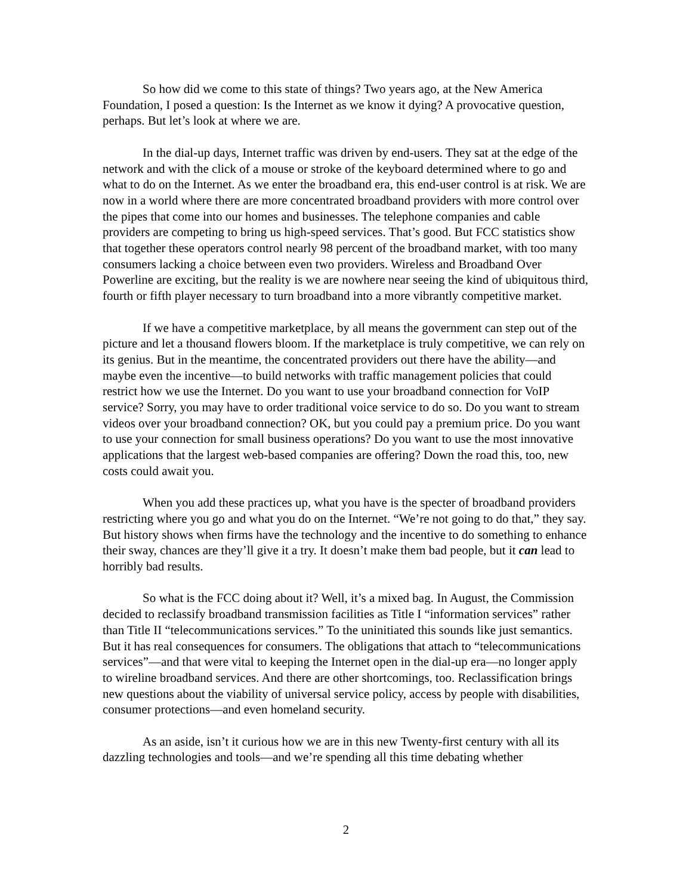So how did we come to this state of things? Two years ago, at the New America Foundation, I posed a question: Is the Internet as we know it dying? A provocative question, perhaps. But let’s look at where we are.
In the dial-up days, Internet traffic was driven by end-users. They sat at the edge of the network and with the click of a mouse or stroke of the keyboard determined where to go and what to do on the Internet. As we enter the broadband era, this end-user control is at risk. We are now in a world where there are more concentrated broadband providers with more control over the pipes that come into our homes and businesses. The telephone companies and cable providers are competing to bring us high-speed services. That’s good. But FCC statistics show that together these operators control nearly 98 percent of the broadband market, with too many consumers lacking a choice between even two providers. Wireless and Broadband Over Powerline are exciting, but the reality is we are nowhere near seeing the kind of ubiquitous third, fourth or fifth player necessary to turn broadband into a more vibrantly competitive market.
If we have a competitive marketplace, by all means the government can step out of the picture and let a thousand flowers bloom. If the marketplace is truly competitive, we can rely on its genius. But in the meantime, the concentrated providers out there have the ability—and maybe even the incentive—to build networks with traffic management policies that could restrict how we use the Internet. Do you want to use your broadband connection for VoIP service? Sorry, you may have to order traditional voice service to do so. Do you want to stream videos over your broadband connection? OK, but you could pay a premium price. Do you want to use your connection for small business operations? Do you want to use the most innovative applications that the largest web-based companies are offering? Down the road this, too, new costs could await you.
When you add these practices up, what you have is the specter of broadband providers restricting where you go and what you do on the Internet. “We’re not going to do that,” they say. But history shows when firms have the technology and the incentive to do something to enhance their sway, chances are they’ll give it a try. It doesn’t make them bad people, but it can lead to horribly bad results.
So what is the FCC doing about it? Well, it’s a mixed bag. In August, the Commission decided to reclassify broadband transmission facilities as Title I “information services” rather than Title II “telecommunications services.” To the uninitiated this sounds like just semantics. But it has real consequences for consumers. The obligations that attach to “telecommunications services”—and that were vital to keeping the Internet open in the dial-up era—no longer apply to wireline broadband services. And there are other shortcomings, too. Reclassification brings new questions about the viability of universal service policy, access by people with disabilities, consumer protections—and even homeland security.
As an aside, isn’t it curious how we are in this new Twenty-first century with all its dazzling technologies and tools—and we’re spending all this time debating whether
2